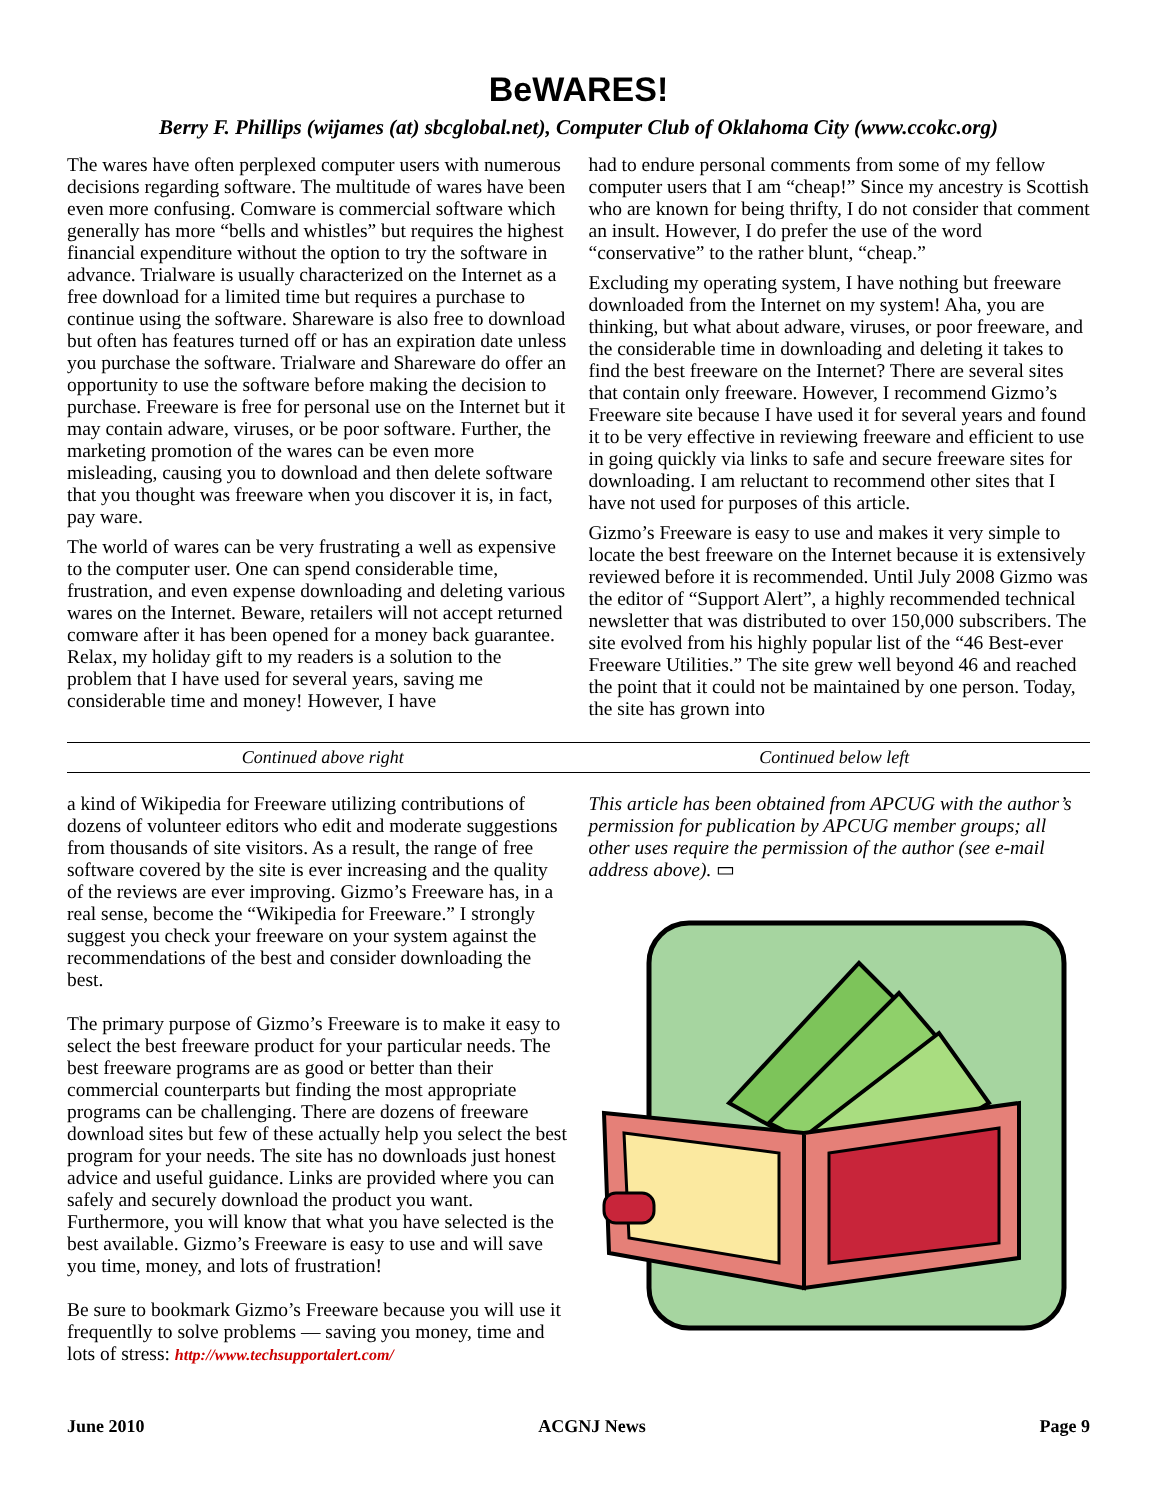BeWARES!
Berry F. Phillips (wijames (at) sbcglobal.net), Computer Club of Oklahoma City (www.ccokc.org)
The wares have often perplexed computer users with numerous decisions regarding software. The multitude of wares have been even more confusing. Comware is commercial software which generally has more “bells and whistles” but requires the highest financial expenditure without the option to try the software in advance. Trialware is usually characterized on the Internet as a free download for a limited time but requires a purchase to continue using the software. Shareware is also free to download but often has features turned off or has an expiration date unless you purchase the software. Trialware and Shareware do offer an opportunity to use the software before making the decision to purchase. Freeware is free for personal use on the Internet but it may contain adware, viruses, or be poor software. Further, the marketing promotion of the wares can be even more misleading, causing you to download and then delete software that you thought was freeware when you discover it is, in fact, pay ware.
The world of wares can be very frustrating a well as expensive to the computer user. One can spend considerable time, frustration, and even expense downloading and deleting various wares on the Internet. Beware, retailers will not accept returned comware after it has been opened for a money back guarantee. Relax, my holiday gift to my readers is a solution to the problem that I have used for several years, saving me considerable time and money! However, I have
had to endure personal comments from some of my fellow computer users that I am “cheap!” Since my ancestry is Scottish who are known for being thrifty, I do not consider that comment an insult. However, I do prefer the use of the word “conservative” to the rather blunt, “cheap.”
Excluding my operating system, I have nothing but freeware downloaded from the Internet on my system! Aha, you are thinking, but what about adware, viruses, or poor freeware, and the considerable time in downloading and deleting it takes to find the best freeware on the Internet? There are several sites that contain only freeware. However, I recommend Gizmo’s Freeware site because I have used it for several years and found it to be very effective in reviewing freeware and efficient to use in going quickly via links to safe and secure freeware sites for downloading. I am reluctant to recommend other sites that I have not used for purposes of this article.
Gizmo’s Freeware is easy to use and makes it very simple to locate the best freeware on the Internet because it is extensively reviewed before it is recommended. Until July 2008 Gizmo was the editor of “Support Alert”, a highly recommended technical newsletter that was distributed to over 150,000 subscribers. The site evolved from his highly popular list of the “46 Best-ever Freeware Utilities.” The site grew well beyond 46 and reached the point that it could not be maintained by one person. Today, the site has grown into
Continued above right Continued below left
a kind of Wikipedia for Freeware utilizing contributions of dozens of volunteer editors who edit and moderate suggestions from thousands of site visitors. As a result, the range of free software covered by the site is ever increasing and the quality of the reviews are ever improving. Gizmo’s Freeware has, in a real sense, become the “Wikipedia for Freeware.” I strongly suggest you check your freeware on your system against the recommendations of the best and consider downloading the best.
The primary purpose of Gizmo’s Freeware is to make it easy to select the best freeware product for your particular needs. The best freeware programs are as good or better than their commercial counterparts but finding the most appropriate programs can be challenging. There are dozens of freeware download sites but few of these actually help you select the best program for your needs. The site has no downloads just honest advice and useful guidance. Links are provided where you can safely and securely download the product you want. Furthermore, you will know that what you have selected is the best available. Gizmo’s Freeware is easy to use and will save you time, money, and lots of frustration!
Be sure to bookmark Gizmo’s Freeware because you will use it frequentlly to solve problems — saving you money, time and lots of stress: http://www.techsupportalert.com/
This article has been obtained from APCUG with the author’s permission for publication by APCUG member groups; all other uses require the permission of the author (see e-mail address above). ▭
June 2010 ACGNJ News Page 9